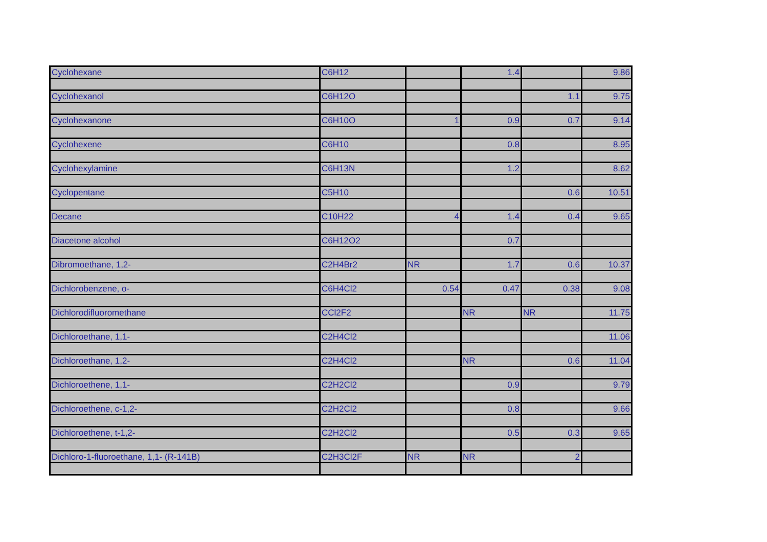| Cyclohexane | C6H12 | | 1.4 | | 9.86 |
| Cyclohexanol | C6H12O | | | 1.1 | 9.75 |
| Cyclohexanone | C6H10O | 1 | 0.9 | 0.7 | 9.14 |
| Cyclohexene | C6H10 | | 0.8 | | 8.95 |
| Cyclohexylamine | C6H13N | | 1.2 | | 8.62 |
| Cyclopentane | C5H10 | | | 0.6 | 10.51 |
| Decane | C10H22 | 4 | 1.4 | 0.4 | 9.65 |
| Diacetone alcohol | C6H12O2 | | 0.7 | | |
| Dibromoethane, 1,2- | C2H4Br2 | NR | 1.7 | 0.6 | 10.37 |
| Dichlorobenzene, o- | C6H4Cl2 | 0.54 | 0.47 | 0.38 | 9.08 |
| Dichlorodifluoromethane | CCl2F2 | | NR | NR | 11.75 |
| Dichloroethane, 1,1- | C2H4Cl2 | | | | 11.06 |
| Dichloroethane, 1,2- | C2H4Cl2 | | NR | 0.6 | 11.04 |
| Dichloroethene, 1,1- | C2H2Cl2 | | 0.9 | | 9.79 |
| Dichloroethene, c-1,2- | C2H2Cl2 | | 0.8 | | 9.66 |
| Dichloroethene, t-1,2- | C2H2Cl2 | | 0.5 | 0.3 | 9.65 |
| Dichloro-1-fluoroethane, 1,1- (R-141B) | C2H3Cl2F | NR | NR | 2 | |